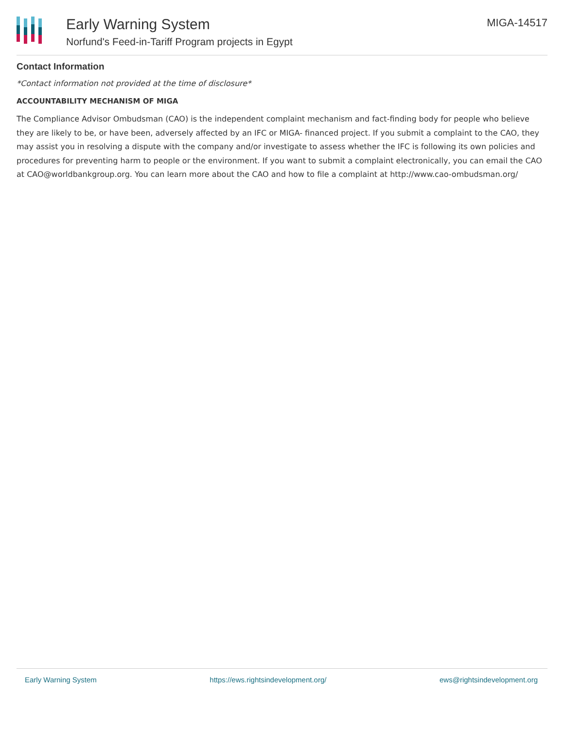Early Warning System
Norfund's Feed-in-Tariff Program projects in Egypt
MIGA-14517
Contact Information
*Contact information not provided at the time of disclosure*
ACCOUNTABILITY MECHANISM OF MIGA
The Compliance Advisor Ombudsman (CAO) is the independent complaint mechanism and fact-finding body for people who believe they are likely to be, or have been, adversely affected by an IFC or MIGA- financed project. If you submit a complaint to the CAO, they may assist you in resolving a dispute with the company and/or investigate to assess whether the IFC is following its own policies and procedures for preventing harm to people or the environment. If you want to submit a complaint electronically, you can email the CAO at CAO@worldbankgroup.org. You can learn more about the CAO and how to file a complaint at http://www.cao-ombudsman.org/
Early Warning System https://ews.rightsindevelopment.org/ ews@rightsindevelopment.org